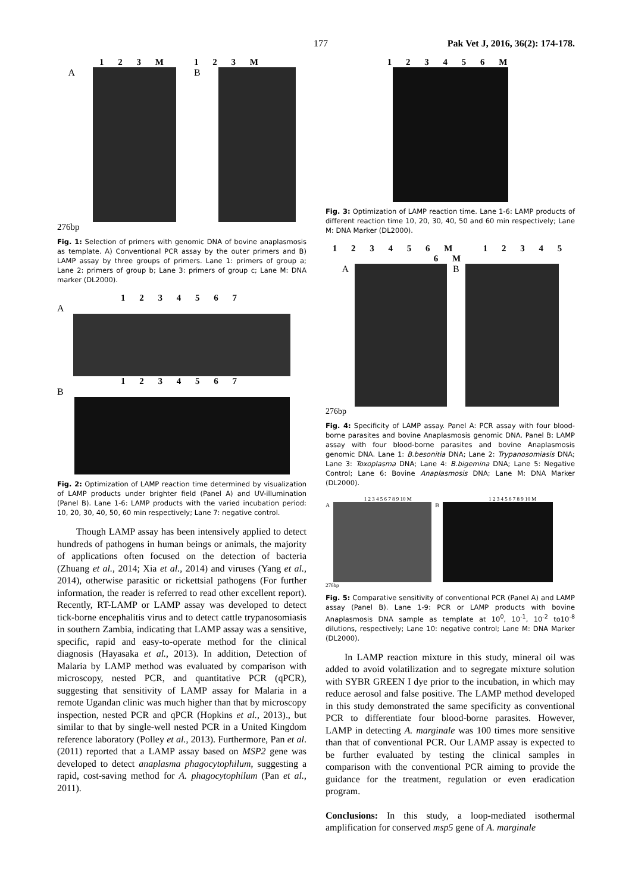177 Pak Vet J, 2016, 36(2): 174-178.
1 2 3 M 1 2 3 M
A B
276bp
Fig. 1: Selection of primers with genomic DNA of bovine anaplasmosis as template. A) Conventional PCR assay by the outer primers and B) LAMP assay by three groups of primers. Lane 1: primers of group a; Lane 2: primers of group b; Lane 3: primers of group c; Lane M: DNA marker (DL2000).
1 2 3 4 5 6 7
A
1 2 3 4 5 6 7
B
Fig. 2: Optimization of LAMP reaction time determined by visualization of LAMP products under brighter field (Panel A) and UV-illumination (Panel B). Lane 1-6: LAMP products with the varied incubation period: 10, 20, 30, 40, 50, 60 min respectively; Lane 7: negative control.
Though LAMP assay has been intensively applied to detect hundreds of pathogens in human beings or animals, the majority of applications often focused on the detection of bacteria (Zhuang et al., 2014; Xia et al., 2014) and viruses (Yang et al., 2014), otherwise parasitic or rickettsial pathogens (For further information, the reader is referred to read other excellent report). Recently, RT-LAMP or LAMP assay was developed to detect tick-borne encephalitis virus and to detect cattle trypanosomiasis in southern Zambia, indicating that LAMP assay was a sensitive, specific, rapid and easy-to-operate method for the clinical diagnosis (Hayasaka et al., 2013). In addition, Detection of Malaria by LAMP method was evaluated by comparison with microscopy, nested PCR, and quantitative PCR (qPCR), suggesting that sensitivity of LAMP assay for Malaria in a remote Ugandan clinic was much higher than that by microscopy inspection, nested PCR and qPCR (Hopkins et al., 2013)., but similar to that by single-well nested PCR in a United Kingdom reference laboratory (Polley et al., 2013). Furthermore, Pan et al. (2011) reported that a LAMP assay based on MSP2 gene was developed to detect anaplasma phagocytophilum, suggesting a rapid, cost-saving method for A. phagocytophilum (Pan et al., 2011).
1 2 3 4 5 6 M
Fig. 3: Optimization of LAMP reaction time. Lane 1-6: LAMP products of different reaction time 10, 20, 30, 40, 50 and 60 min respectively; Lane M: DNA Marker (DL2000).
1 2 3 4 5 6 M 1 2 3 4 5 6 M
A B
276bp
Fig. 4: Specificity of LAMP assay. Panel A: PCR assay with four blood-borne parasites and bovine Anaplasmosis genomic DNA. Panel B: LAMP assay with four blood-borne parasites and bovine Anaplasmosis genomic DNA. Lane 1: B.besonitia DNA; Lane 2: Trypanosomiasis DNA; Lane 3: Toxoplasma DNA; Lane 4: B.bigemina DNA; Lane 5: Negative Control; Lane 6: Bovine Anaplasmosis DNA; Lane M: DNA Marker (DL2000).
1 2 3 4 5 6 7 8 9 10 M 1 2 3 4 5 6 7 8 9 10 M
A B
276bp
Fig. 5: Comparative sensitivity of conventional PCR (Panel A) and LAMP assay (Panel B). Lane 1-9: PCR or LAMP products with bovine Anaplasmosis DNA sample as template at 10<sup>0</sup>, 10<sup>-1</sup>, 10<sup>-2</sup> to10<sup>-8</sup> dilutions, respectively; Lane 10: negative control; Lane M: DNA Marker (DL2000).
In LAMP reaction mixture in this study, mineral oil was added to avoid volatilization and to segregate mixture solution with SYBR GREEN I dye prior to the incubation, in which may reduce aerosol and false positive. The LAMP method developed in this study demonstrated the same specificity as conventional PCR to differentiate four blood-borne parasites. However, LAMP in detecting A. marginale was 100 times more sensitive than that of conventional PCR. Our LAMP assay is expected to be further evaluated by testing the clinical samples in comparison with the conventional PCR aiming to provide the guidance for the treatment, regulation or even eradication program.
Conclusions: In this study, a loop-mediated isothermal amplification for conserved msp5 gene of A. marginale